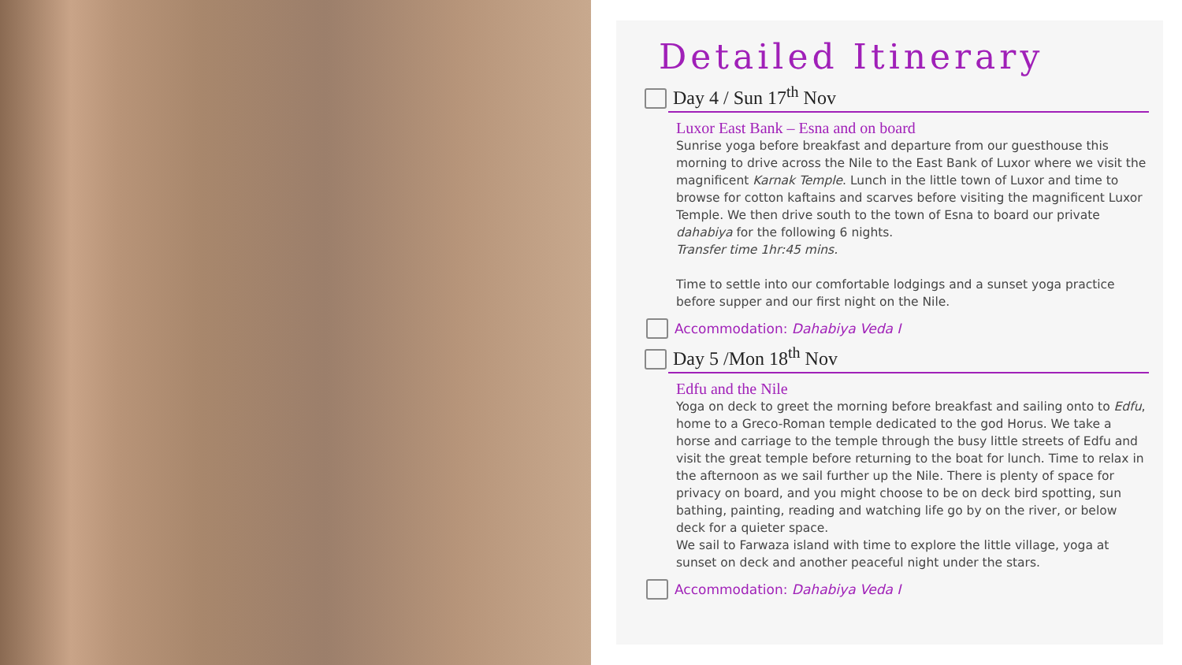Detailed Itinerary
Day 4 / Sun 17<sup>th</sup> Nov
Luxor East Bank – Esna and on board
Sunrise yoga before breakfast and departure from our guesthouse this morning to drive across the Nile to the East Bank of Luxor where we visit the magnificent Karnak Temple. Lunch in the little town of Luxor and time to browse for cotton kaftains and scarves before visiting the magnificent Luxor Temple. We then drive south to the town of Esna to board our private dahabiya for the following 6 nights.
Transfer time 1hr:45 mins.
Time to settle into our comfortable lodgings and a sunset yoga practice before supper and our first night on the Nile.
Accommodation: Dahabiya Veda I
Day 5 /Mon 18<sup>th</sup> Nov
Edfu and the Nile
Yoga on deck to greet the morning before breakfast and sailing onto to Edfu, home to a Greco-Roman temple dedicated to the god Horus. We take a horse and carriage to the temple through the busy little streets of Edfu and visit the great temple before returning to the boat for lunch. Time to relax in the afternoon as we sail further up the Nile. There is plenty of space for privacy on board, and you might choose to be on deck bird spotting, sun bathing, painting, reading and watching life go by on the river, or below deck for a quieter space.
We sail to Farwaza island with time to explore the little village, yoga at sunset on deck and another peaceful night under the stars.
Accommodation: Dahabiya Veda I